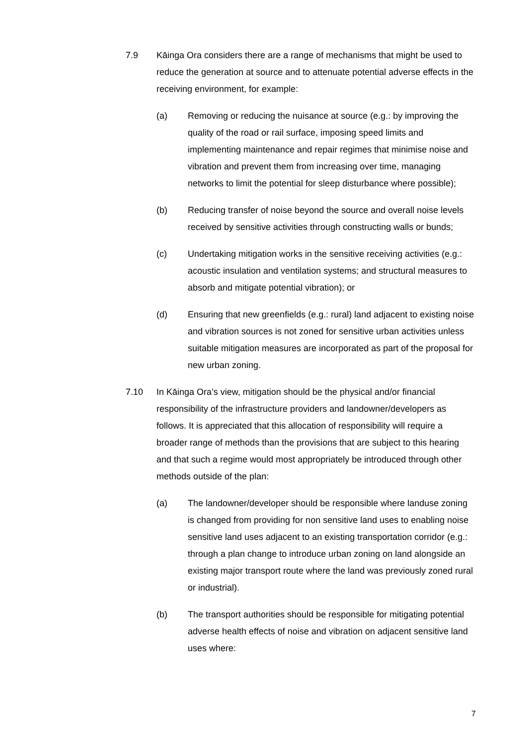7.9 Kāinga Ora considers there are a range of mechanisms that might be used to reduce the generation at source and to attenuate potential adverse effects in the receiving environment, for example:
(a) Removing or reducing the nuisance at source (e.g.: by improving the quality of the road or rail surface, imposing speed limits and implementing maintenance and repair regimes that minimise noise and vibration and prevent them from increasing over time, managing networks to limit the potential for sleep disturbance where possible);
(b) Reducing transfer of noise beyond the source and overall noise levels received by sensitive activities through constructing walls or bunds;
(c) Undertaking mitigation works in the sensitive receiving activities (e.g.: acoustic insulation and ventilation systems; and structural measures to absorb and mitigate potential vibration); or
(d) Ensuring that new greenfields (e.g.: rural) land adjacent to existing noise and vibration sources is not zoned for sensitive urban activities unless suitable mitigation measures are incorporated as part of the proposal for new urban zoning.
7.10 In Kāinga Ora’s view, mitigation should be the physical and/or financial responsibility of the infrastructure providers and landowner/developers as follows. It is appreciated that this allocation of responsibility will require a broader range of methods than the provisions that are subject to this hearing and that such a regime would most appropriately be introduced through other methods outside of the plan:
(a) The landowner/developer should be responsible where landuse zoning is changed from providing for non sensitive land uses to enabling noise sensitive land uses adjacent to an existing transportation corridor (e.g.: through a plan change to introduce urban zoning on land alongside an existing major transport route where the land was previously zoned rural or industrial).
(b) The transport authorities should be responsible for mitigating potential adverse health effects of noise and vibration on adjacent sensitive land uses where:
7